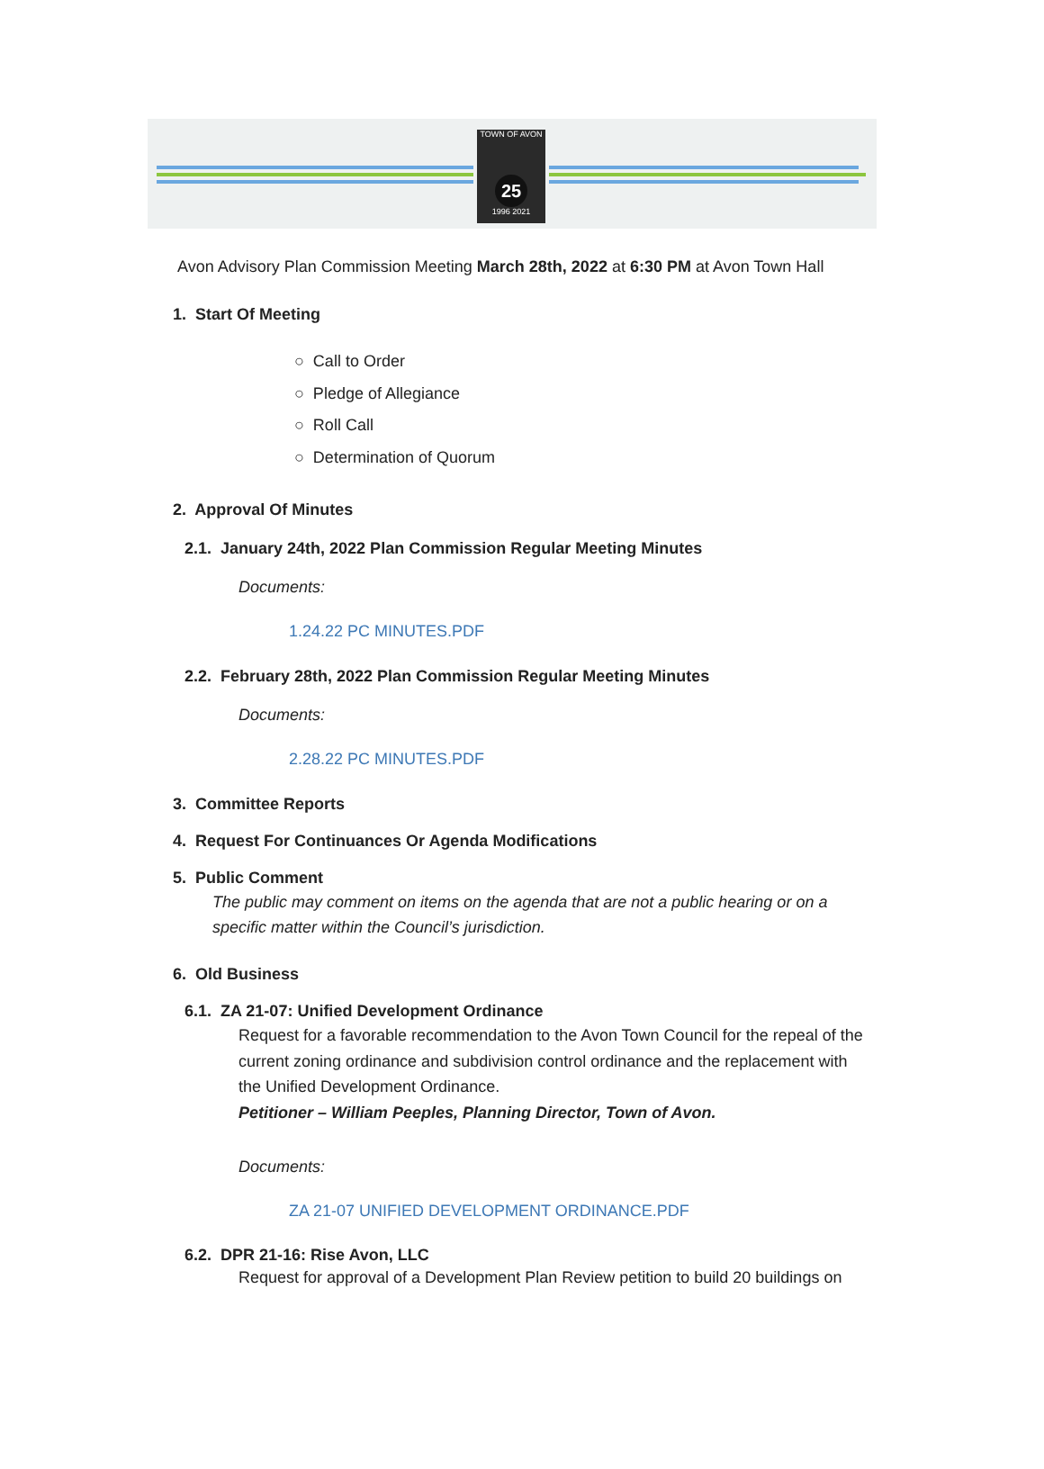TOWN OF AVON
25
1996 2021
Avon Advisory Plan Commission Meeting March 28th, 2022 at 6:30 PM at Avon Town Hall
1. Start Of Meeting
○ Call to Order
○ Pledge of Allegiance
○ Roll Call
○ Determination of Quorum
2. Approval Of Minutes
2.1. January 24th, 2022 Plan Commission Regular Meeting Minutes
Documents:
1.24.22 PC MINUTES.PDF
2.2. February 28th, 2022 Plan Commission Regular Meeting Minutes
Documents:
2.28.22 PC MINUTES.PDF
3. Committee Reports
4. Request For Continuances Or Agenda Modifications
5. Public Comment
The public may comment on items on the agenda that are not a public hearing or on a
specific matter within the Council’s jurisdiction.
6. Old Business
6.1. ZA 21-07: Unified Development Ordinance
Request for a favorable recommendation to the Avon Town Council for the repeal of the
current zoning ordinance and subdivision control ordinance and the replacement with
the Unified Development Ordinance.
Petitioner – William Peeples, Planning Director, Town of Avon.
Documents:
ZA 21-07 UNIFIED DEVELOPMENT ORDINANCE.PDF
6.2. DPR 21-16: Rise Avon, LLC
Request for approval of a Development Plan Review petition to build 20 buildings on